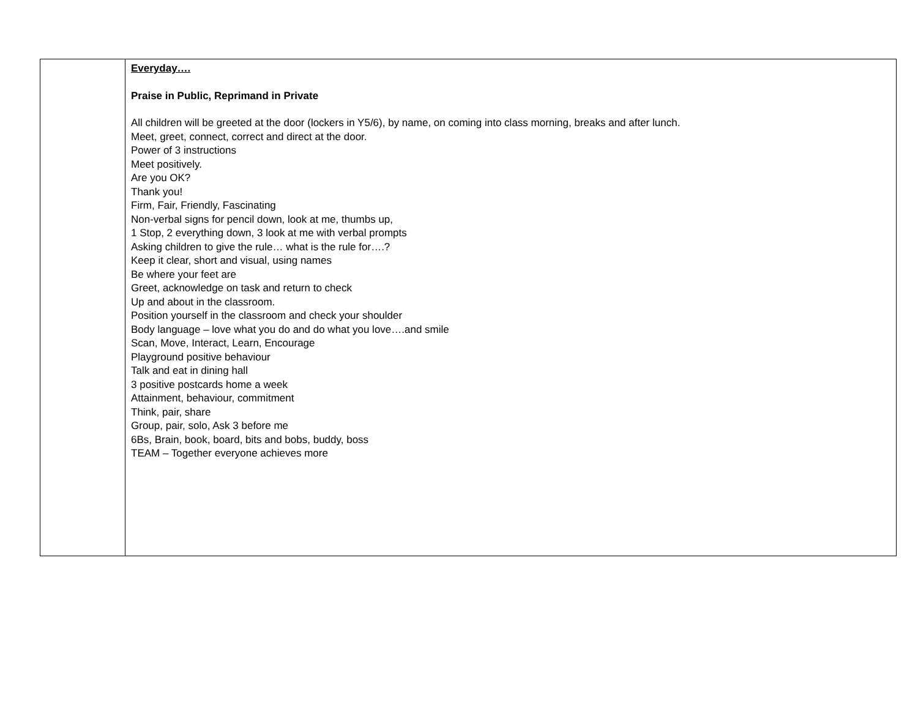| | Everyday…. Praise in Public, Reprimand in Private All children will be greeted at the door (lockers in Y5/6), by name, on coming into class morning, breaks and after lunch. Meet, greet, connect, correct and direct at the door. Power of 3 instructions Meet positively. Are you OK? Thank you! Firm, Fair, Friendly, Fascinating Non-verbal signs for pencil down, look at me, thumbs up, 1 Stop, 2 everything down, 3 look at me with verbal prompts Asking children to give the rule… what is the rule for….? Keep it clear, short and visual, using names Be where your feet are Greet, acknowledge on task and return to check Up and about in the classroom. Position yourself in the classroom and check your shoulder Body language – love what you do and do what you love….and smile Scan, Move, Interact, Learn, Encourage Playground positive behaviour Talk and eat in dining hall 3 positive postcards home a week Attainment, behaviour, commitment Think, pair, share Group, pair, solo, Ask 3 before me 6Bs, Brain, book, board, bits and bobs, buddy, boss TEAM – Together everyone achieves more |